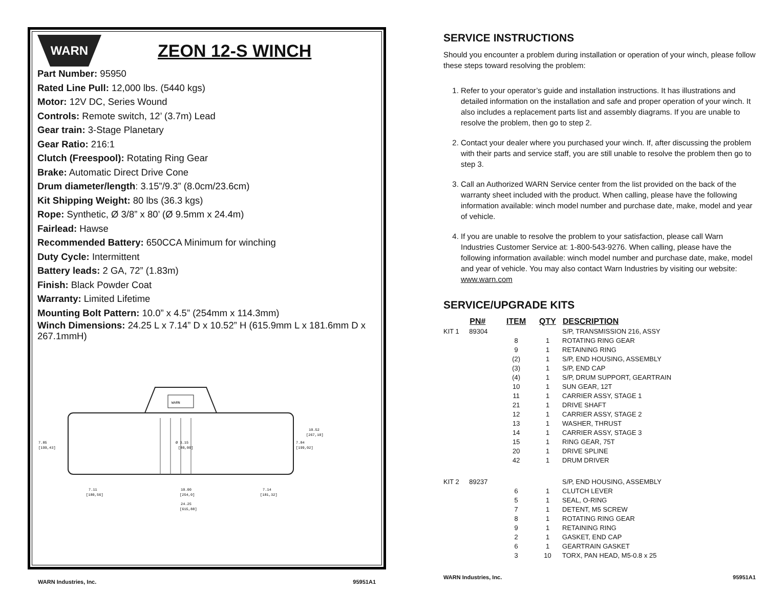WARN
ZEON 12-S WINCH
Part Number: 95950
Rated Line Pull: 12,000 lbs. (5440 kgs)
Motor: 12V DC, Series Wound
Controls: Remote switch, 12’ (3.7m) Lead
Gear train: 3-Stage Planetary
Gear Ratio: 216:1
Clutch (Freespool): Rotating Ring Gear
Brake: Automatic Direct Drive Cone
Drum diameter/length: 3.15”/9.3” (8.0cm/23.6cm)
Kit Shipping Weight: 80 lbs (36.3 kgs)
Rope: Synthetic, Ø 3/8” x 80’ (Ø 9.5mm x 24.4m)
Fairlead: Hawse
Recommended Battery: 650CCA Minimum for winching
Duty Cycle: Intermittent
Battery leads: 2 GA, 72” (1.83m)
Finish: Black Powder Coat
Warranty: Limited Lifetime
Mounting Bolt Pattern: 10.0” x 4.5” (254mm x 114.3mm)
Winch Dimensions: 24.25 L x 7.14” D x 10.52” H (615.9mm L x 181.6mm D x 267.1mmH)
WARN
7.85
[199,43]
Ø 3.15
[80,00]
7.84
[199,02]
10.52
[267,10]
7.11
[180,56]
10.00
[254,0]
7.14
[181,32]
24.25
[615,88]
WARN Industries, Inc. 95951A1
SERVICE INSTRUCTIONS
Should you encounter a problem during installation or operation of your winch, please follow these steps toward resolving the problem:
1. Refer to your operator’s guide and installation instructions. It has illustrations and detailed information on the installation and safe and proper operation of your winch. It also includes a replacement parts list and assembly diagrams. If you are unable to resolve the problem, then go to step 2.
2. Contact your dealer where you purchased your winch. If, after discussing the problem with their parts and service staff, you are still unable to resolve the problem then go to step 3.
3. Call an Authorized WARN Service center from the list provided on the back of the warranty sheet included with the product. When calling, please have the following information available: winch model number and purchase date, make, model and year of vehicle.
4. If you are unable to resolve the problem to your satisfaction, please call Warn Industries Customer Service at: 1-800-543-9276. When calling, please have the following information available: winch model number and purchase date, make, model and year of vehicle. You may also contact Warn Industries by visiting our website: www.warn.com
SERVICE/UPGRADE KITS
| | PN# | ITEM | QTY | DESCRIPTION |
| --- | --- | --- | --- | --- |
| KIT 1 | 89304 | | | S/P, TRANSMISSION 216, ASSY |
| | | 8 | 1 | ROTATING RING GEAR |
| | | 9 | 1 | RETAINING RING |
| | | (2) | 1 | S/P, END HOUSING, ASSEMBLY |
| | | (3) | 1 | S/P, END CAP |
| | | (4) | 1 | S/P, DRUM SUPPORT, GEARTRAIN |
| | | 10 | 1 | SUN GEAR, 12T |
| | | 11 | 1 | CARRIER ASSY, STAGE 1 |
| | | 21 | 1 | DRIVE SHAFT |
| | | 12 | 1 | CARRIER ASSY, STAGE 2 |
| | | 13 | 1 | WASHER, THRUST |
| | | 14 | 1 | CARRIER ASSY, STAGE 3 |
| | | 15 | 1 | RING GEAR, 75T |
| | | 20 | 1 | DRIVE SPLINE |
| | | 42 | 1 | DRUM DRIVER |
| KIT 2 | 89237 | | | S/P, END HOUSING, ASSEMBLY |
| | | 6 | 1 | CLUTCH LEVER |
| | | 5 | 1 | SEAL, O-RING |
| | | 7 | 1 | DETENT, M5 SCREW |
| | | 8 | 1 | ROTATING RING GEAR |
| | | 9 | 1 | RETAINING RING |
| | | 2 | 1 | GASKET, END CAP |
| | | 6 | 1 | GEARTRAIN GASKET |
| | | 3 | 10 | TORX, PAN HEAD, M5-0.8 x 25 |
WARN Industries, Inc. 95951A1